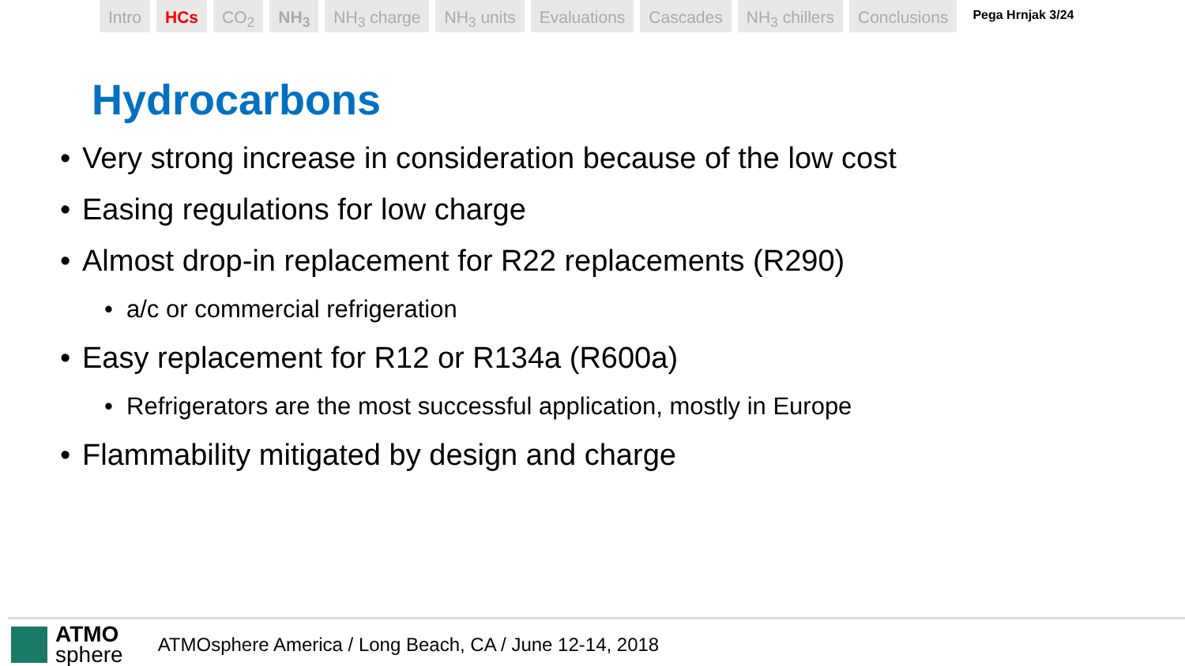Intro HCs CO<sub>2</sub> NH<sub>3</sub> NH<sub>3</sub> charge NH<sub>3</sub> units Evaluations Cascades NH<sub>3</sub> chillers Conclusions
Pega Hrnjak 3/24
Hydrocarbons
• Very strong increase in consideration because of the low cost
• Easing regulations for low charge
• Almost drop-in replacement for R22 replacements (R290)
• a/c or commercial refrigeration
• Easy replacement for R12 or R134a (R600a)
• Refrigerators are the most successful application, mostly in Europe
• Flammability mitigated by design and charge
ATMO
sphere
ATMOsphere America / Long Beach, CA / June 12-14, 2018